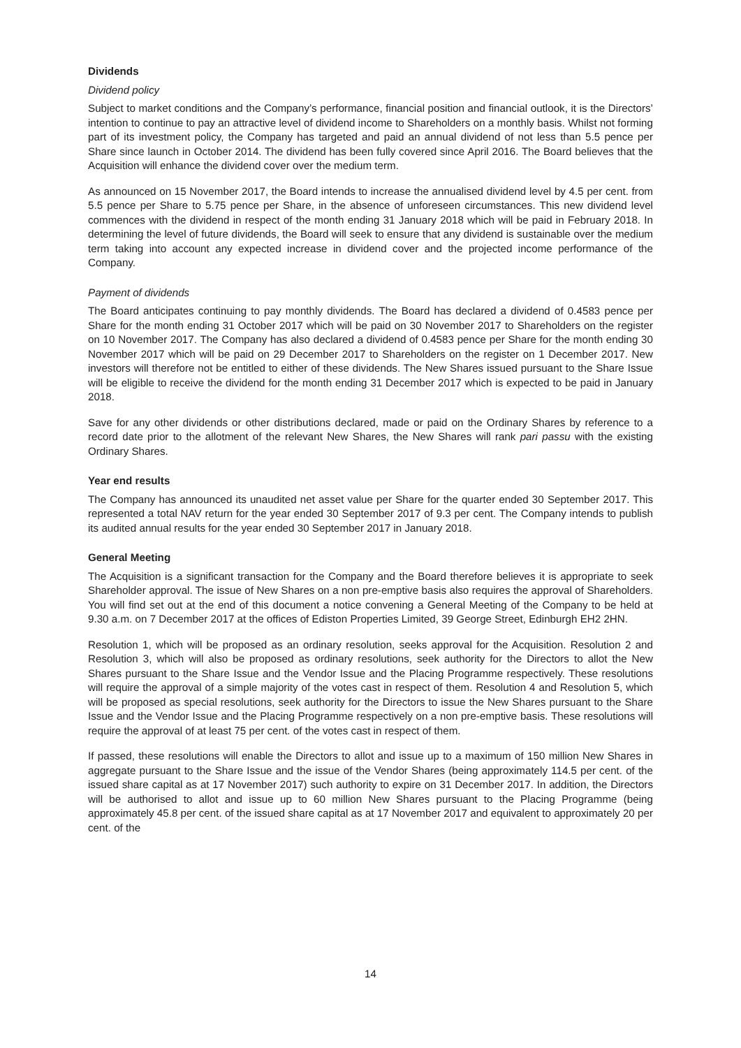Dividends
Dividend policy
Subject to market conditions and the Company’s performance, financial position and financial outlook, it is the Directors’ intention to continue to pay an attractive level of dividend income to Shareholders on a monthly basis. Whilst not forming part of its investment policy, the Company has targeted and paid an annual dividend of not less than 5.5 pence per Share since launch in October 2014. The dividend has been fully covered since April 2016. The Board believes that the Acquisition will enhance the dividend cover over the medium term.
As announced on 15 November 2017, the Board intends to increase the annualised dividend level by 4.5 per cent. from 5.5 pence per Share to 5.75 pence per Share, in the absence of unforeseen circumstances. This new dividend level commences with the dividend in respect of the month ending 31 January 2018 which will be paid in February 2018. In determining the level of future dividends, the Board will seek to ensure that any dividend is sustainable over the medium term taking into account any expected increase in dividend cover and the projected income performance of the Company.
Payment of dividends
The Board anticipates continuing to pay monthly dividends. The Board has declared a dividend of 0.4583 pence per Share for the month ending 31 October 2017 which will be paid on 30 November 2017 to Shareholders on the register on 10 November 2017. The Company has also declared a dividend of 0.4583 pence per Share for the month ending 30 November 2017 which will be paid on 29 December 2017 to Shareholders on the register on 1 December 2017. New investors will therefore not be entitled to either of these dividends. The New Shares issued pursuant to the Share Issue will be eligible to receive the dividend for the month ending 31 December 2017 which is expected to be paid in January 2018.
Save for any other dividends or other distributions declared, made or paid on the Ordinary Shares by reference to a record date prior to the allotment of the relevant New Shares, the New Shares will rank pari passu with the existing Ordinary Shares.
Year end results
The Company has announced its unaudited net asset value per Share for the quarter ended 30 September 2017. This represented a total NAV return for the year ended 30 September 2017 of 9.3 per cent. The Company intends to publish its audited annual results for the year ended 30 September 2017 in January 2018.
General Meeting
The Acquisition is a significant transaction for the Company and the Board therefore believes it is appropriate to seek Shareholder approval. The issue of New Shares on a non pre-emptive basis also requires the approval of Shareholders. You will find set out at the end of this document a notice convening a General Meeting of the Company to be held at 9.30 a.m. on 7 December 2017 at the offices of Ediston Properties Limited, 39 George Street, Edinburgh EH2 2HN.
Resolution 1, which will be proposed as an ordinary resolution, seeks approval for the Acquisition. Resolution 2 and Resolution 3, which will also be proposed as ordinary resolutions, seek authority for the Directors to allot the New Shares pursuant to the Share Issue and the Vendor Issue and the Placing Programme respectively. These resolutions will require the approval of a simple majority of the votes cast in respect of them. Resolution 4 and Resolution 5, which will be proposed as special resolutions, seek authority for the Directors to issue the New Shares pursuant to the Share Issue and the Vendor Issue and the Placing Programme respectively on a non pre-emptive basis. These resolutions will require the approval of at least 75 per cent. of the votes cast in respect of them.
If passed, these resolutions will enable the Directors to allot and issue up to a maximum of 150 million New Shares in aggregate pursuant to the Share Issue and the issue of the Vendor Shares (being approximately 114.5 per cent. of the issued share capital as at 17 November 2017) such authority to expire on 31 December 2017. In addition, the Directors will be authorised to allot and issue up to 60 million New Shares pursuant to the Placing Programme (being approximately 45.8 per cent. of the issued share capital as at 17 November 2017 and equivalent to approximately 20 per cent. of the
14